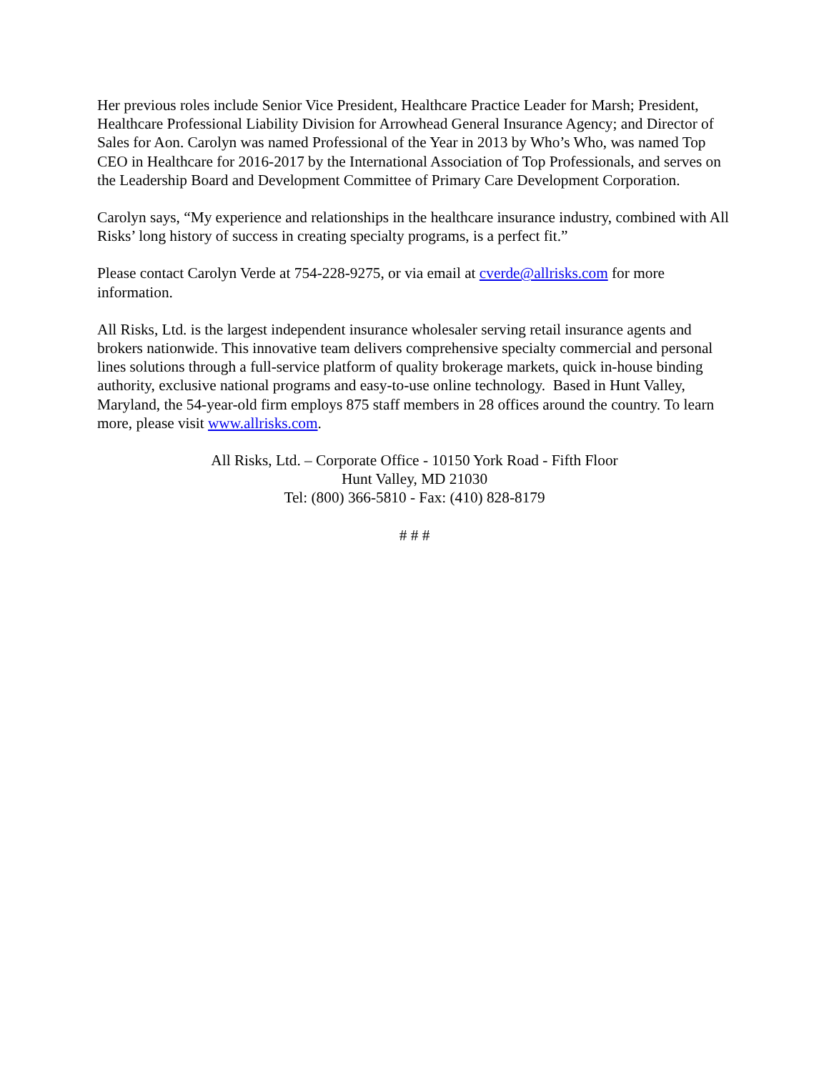Her previous roles include Senior Vice President, Healthcare Practice Leader for Marsh; President, Healthcare Professional Liability Division for Arrowhead General Insurance Agency; and Director of Sales for Aon. Carolyn was named Professional of the Year in 2013 by Who’s Who, was named Top CEO in Healthcare for 2016-2017 by the International Association of Top Professionals, and serves on the Leadership Board and Development Committee of Primary Care Development Corporation.
Carolyn says, “My experience and relationships in the healthcare insurance industry, combined with All Risks’ long history of success in creating specialty programs, is a perfect fit.”
Please contact Carolyn Verde at 754-228-9275, or via email at cverde@allrisks.com for more information.
All Risks, Ltd. is the largest independent insurance wholesaler serving retail insurance agents and brokers nationwide. This innovative team delivers comprehensive specialty commercial and personal lines solutions through a full-service platform of quality brokerage markets, quick in-house binding authority, exclusive national programs and easy-to-use online technology. Based in Hunt Valley, Maryland, the 54-year-old firm employs 875 staff members in 28 offices around the country. To learn more, please visit www.allrisks.com.
All Risks, Ltd. – Corporate Office - 10150 York Road - Fifth Floor
Hunt Valley, MD 21030
Tel: (800) 366-5810 - Fax: (410) 828-8179
# # #